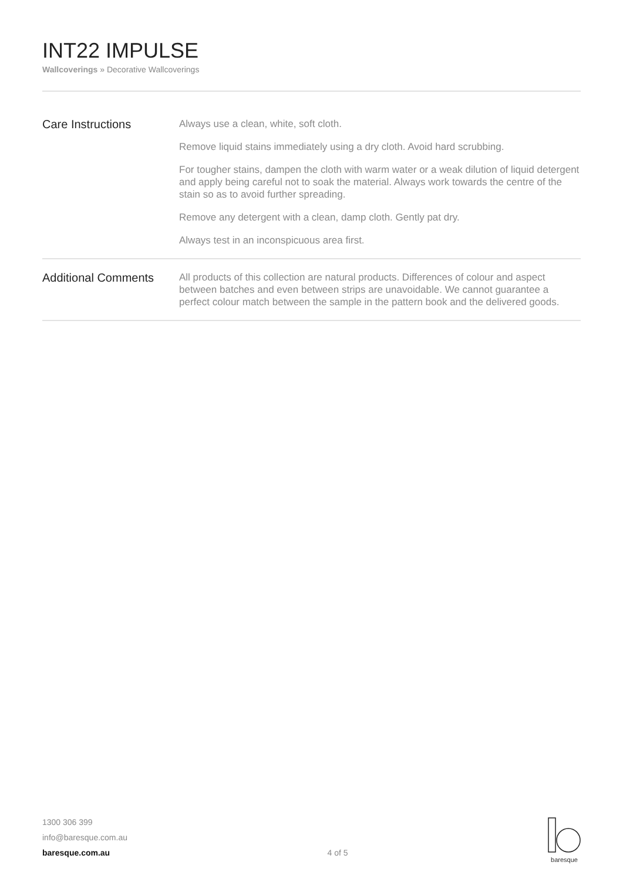INT22 IMPULSE
Wallcoverings » Decorative Wallcoverings
Care Instructions
Always use a clean, white, soft cloth.
Remove liquid stains immediately using a dry cloth. Avoid hard scrubbing.
For tougher stains, dampen the cloth with warm water or a weak dilution of liquid detergent and apply being careful not to soak the material. Always work towards the centre of the stain so as to avoid further spreading.
Remove any detergent with a clean, damp cloth. Gently pat dry.
Always test in an inconspicuous area first.
Additional Comments
All products of this collection are natural products. Differences of colour and aspect between batches and even between strips are unavoidable. We cannot guarantee a perfect colour match between the sample in the pattern book and the delivered goods.
1300 306 399
info@baresque.com.au
baresque.com.au
4 of 5
baresque